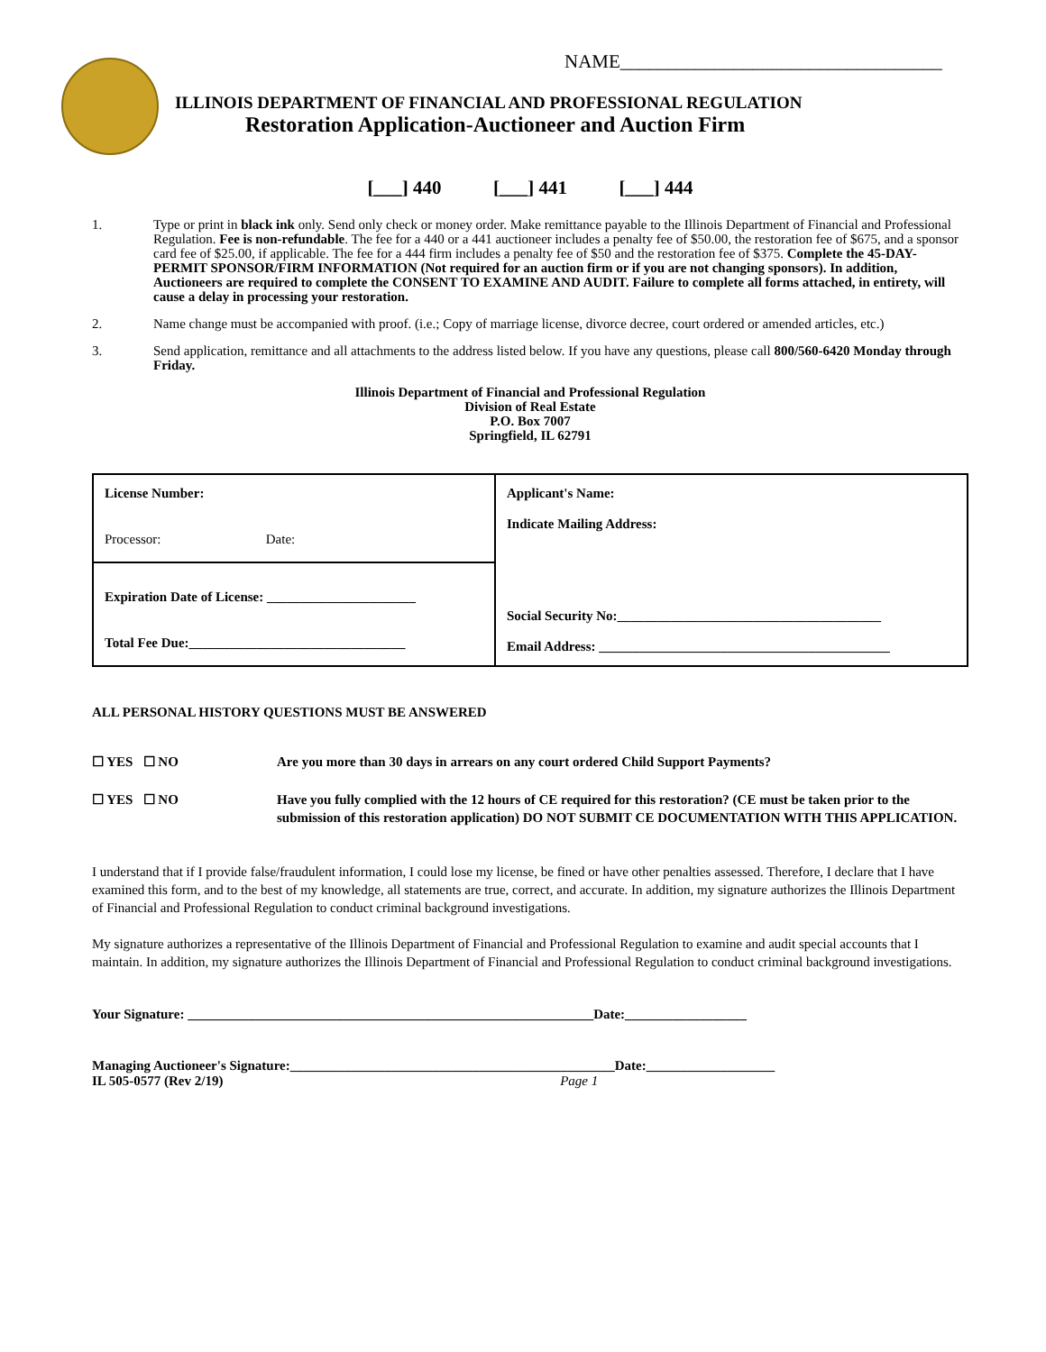NAME__________________________________
ILLINOIS DEPARTMENT OF FINANCIAL AND PROFESSIONAL REGULATION
Restoration Application-Auctioneer and Auction Firm
[___] 440 [___] 441 [___] 444
1. Type or print in black ink only. Send only check or money order. Make remittance payable to the Illinois Department of Financial and Professional Regulation. Fee is non-refundable. The fee for a 440 or a 441 auctioneer includes a penalty fee of $50.00, the restoration fee of $675, and a sponsor card fee of $25.00, if applicable. The fee for a 444 firm includes a penalty fee of $50 and the restoration fee of $375. Complete the 45-DAY-PERMIT SPONSOR/FIRM INFORMATION (Not required for an auction firm or if you are not changing sponsors). In addition, Auctioneers are required to complete the CONSENT TO EXAMINE AND AUDIT. Failure to complete all forms attached, in entirety, will cause a delay in processing your restoration.
2. Name change must be accompanied with proof. (i.e.; Copy of marriage license, divorce decree, court ordered or amended articles, etc.)
3. Send application, remittance and all attachments to the address listed below. If you have any questions, please call 800/560-6420 Monday through Friday.
Illinois Department of Financial and Professional Regulation
Division of Real Estate
P.O. Box 7007
Springfield, IL 62791
| License Number: Processor: Date: | Applicant's Name: Indicate Mailing Address: Social Security No:_______________________________________ Email Address: ___________________________________________ |
| Expiration Date of License: ______________________ Total Fee Due:________________________________ | |
ALL PERSONAL HISTORY QUESTIONS MUST BE ANSWERED
☐ YES ☐ NO Are you more than 30 days in arrears on any court ordered Child Support Payments?
☐ YES ☐ NO Have you fully complied with the 12 hours of CE required for this restoration? (CE must be taken prior to the submission of this restoration application) DO NOT SUBMIT CE DOCUMENTATION WITH THIS APPLICATION.
I understand that if I provide false/fraudulent information, I could lose my license, be fined or have other penalties assessed. Therefore, I declare that I have examined this form, and to the best of my knowledge, all statements are true, correct, and accurate. In addition, my signature authorizes the Illinois Department of Financial and Professional Regulation to conduct criminal background investigations.
My signature authorizes a representative of the Illinois Department of Financial and Professional Regulation to examine and audit special accounts that I maintain. In addition, my signature authorizes the Illinois Department of Financial and Professional Regulation to conduct criminal background investigations.
Your Signature: ____________________________________________________________Date:__________________
Managing Auctioneer's Signature:________________________________________________Date:___________________
IL 505-0577 (Rev 2/19) Page 1